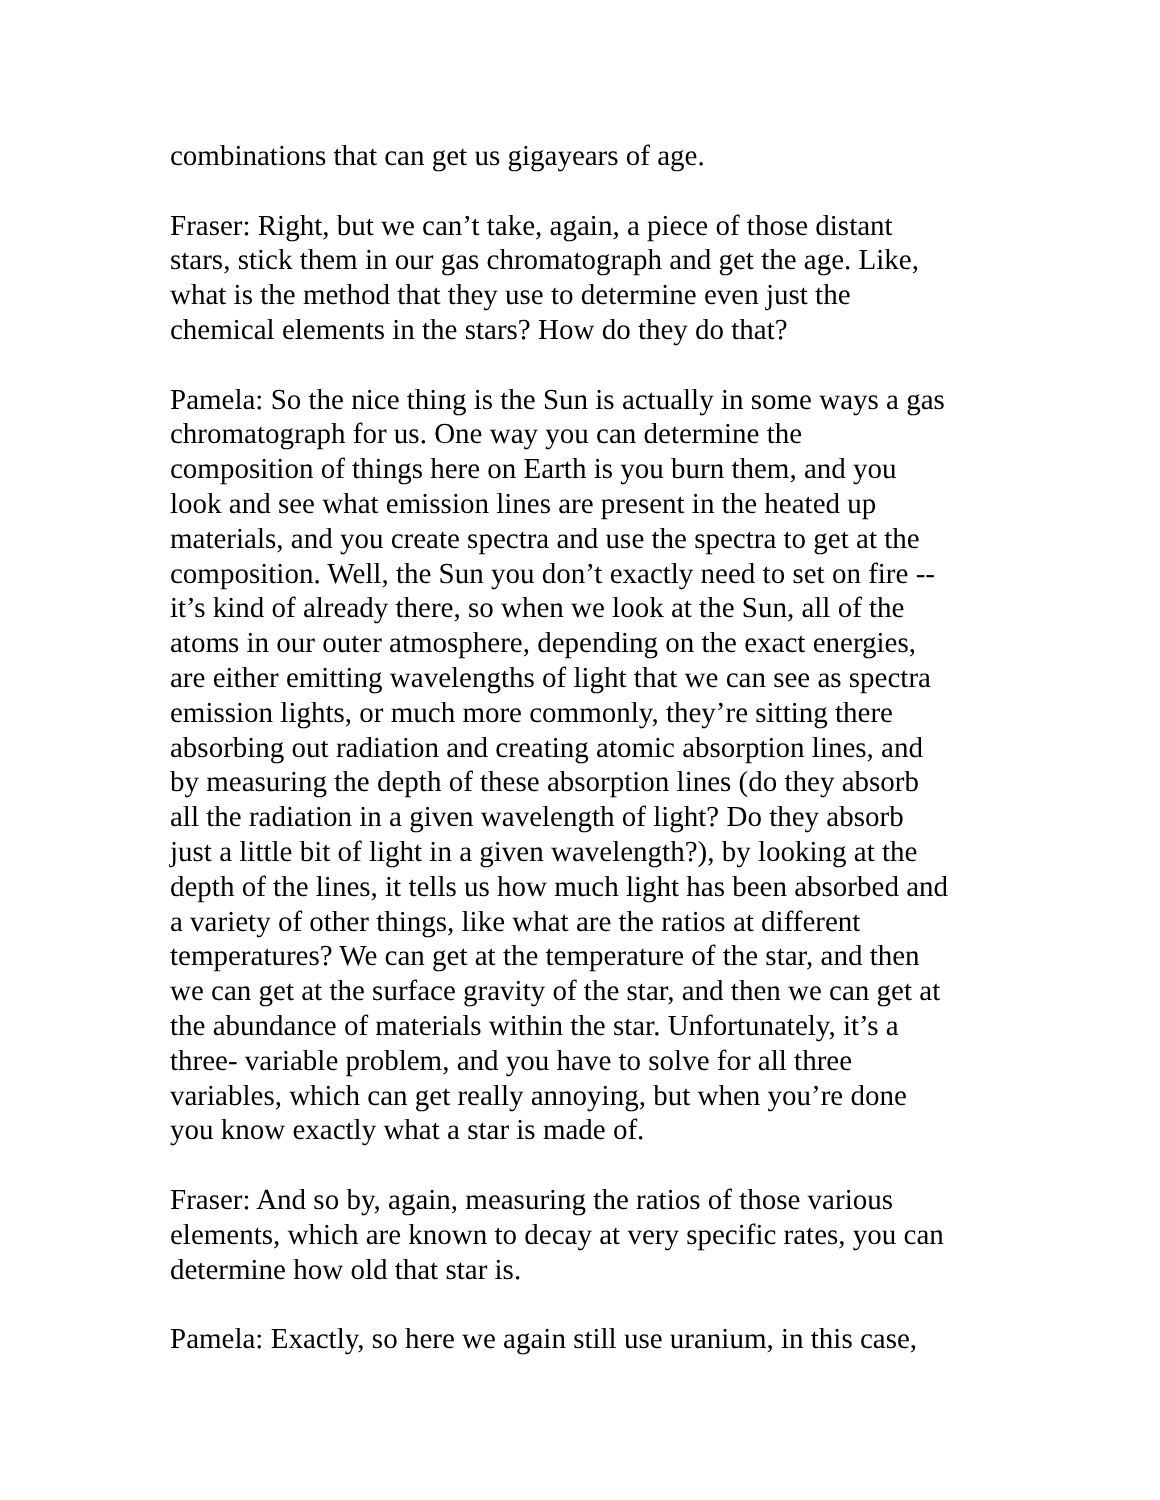combinations that can get us gigayears of age.
Fraser: Right, but we can’t take, again, a piece of those distant stars, stick them in our gas chromatograph and get the age. Like, what is the method that they use to determine even just the chemical elements in the stars? How do they do that?
Pamela: So the nice thing is the Sun is actually in some ways a gas chromatograph for us. One way you can determine the composition of things here on Earth is you burn them, and you look and see what emission lines are present in the heated up materials, and you create spectra and use the spectra to get at the composition. Well, the Sun you don’t exactly need to set on fire -- it’s kind of already there, so when we look at the Sun, all of the atoms in our outer atmosphere, depending on the exact energies, are either emitting wavelengths of light that we can see as spectra emission lights, or much more commonly, they’re sitting there absorbing out radiation and creating atomic absorption lines, and by measuring the depth of these absorption lines (do they absorb all the radiation in a given wavelength of light? Do they absorb just a little bit of light in a given wavelength?), by looking at the depth of the lines, it tells us how much light has been absorbed and a variety of other things, like what are the ratios at different temperatures? We can get at the temperature of the star, and then we can get at the surface gravity of the star, and then we can get at the abundance of materials within the star. Unfortunately, it’s a three- variable problem, and you have to solve for all three variables, which can get really annoying, but when you’re done you know exactly what a star is made of.
Fraser: And so by, again, measuring the ratios of those various elements, which are known to decay at very specific rates, you can determine how old that star is.
Pamela: Exactly, so here we again still use uranium, in this case,